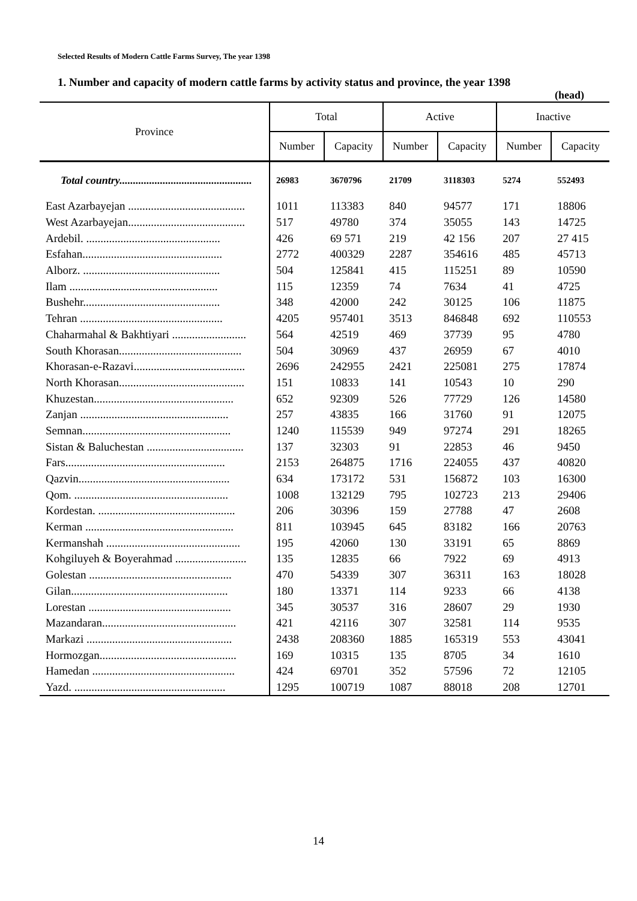Selected Results of Modern Cattle Farms Survey, The year 1398
1. Number and capacity of modern cattle farms by activity status and province, the year 1398
(head)
| Province | Total | | Active | | Inactive | |
| --- | --- | --- | --- | --- | --- | --- |
| | Number | Capacity | Number | Capacity | Number | Capacity |
| Total country................................................. | 26983 | 3670796 | 21709 | 3118303 | 5274 | 552493 |
| East Azarbayejan ......................................... | 1011 | 113383 | 840 | 94577 | 171 | 18806 |
| West Azarbayejan......................................... | 517 | 49780 | 374 | 35055 | 143 | 14725 |
| Ardebil. ............................................... | 426 | 69 571 | 219 | 42 156 | 207 | 27 415 |
| Esfahan................................................. | 2772 | 400329 | 2287 | 354616 | 485 | 45713 |
| Alborz. ................................................ | 504 | 125841 | 415 | 115251 | 89 | 10590 |
| Ilam .................................................... | 115 | 12359 | 74 | 7634 | 41 | 4725 |
| Bushehr................................................ | 348 | 42000 | 242 | 30125 | 106 | 11875 |
| Tehran .................................................. | 4205 | 957401 | 3513 | 846848 | 692 | 110553 |
| Chaharmahal & Bakhtiyari .......................... | 564 | 42519 | 469 | 37739 | 95 | 4780 |
| South Khorasan........................................... | 504 | 30969 | 437 | 26959 | 67 | 4010 |
| Khorasan-e-Razavi....................................... | 2696 | 242955 | 2421 | 225081 | 275 | 17874 |
| North Khorasan............................................ | 151 | 10833 | 141 | 10543 | 10 | 290 |
| Khuzestan................................................. | 652 | 92309 | 526 | 77729 | 126 | 14580 |
| Zanjan .................................................... | 257 | 43835 | 166 | 31760 | 91 | 12075 |
| Semnan.................................................... | 1240 | 115539 | 949 | 97274 | 291 | 18265 |
| Sistan & Baluchestan .................................. | 137 | 32303 | 91 | 22853 | 46 | 9450 |
| Fars........................................................ | 2153 | 264875 | 1716 | 224055 | 437 | 40820 |
| Qazvin..................................................... | 634 | 173172 | 531 | 156872 | 103 | 16300 |
| Qom. ...................................................... | 1008 | 132129 | 795 | 102723 | 213 | 29406 |
| Kordestan. ................................................ | 206 | 30396 | 159 | 27788 | 47 | 2608 |
| Kerman .................................................... | 811 | 103945 | 645 | 83182 | 166 | 20763 |
| Kermanshah ............................................... | 195 | 42060 | 130 | 33191 | 65 | 8869 |
| Kohgiluyeh & Boyerahmad ......................... | 135 | 12835 | 66 | 7922 | 69 | 4913 |
| Golestan .................................................. | 470 | 54339 | 307 | 36311 | 163 | 18028 |
| Gilan....................................................... | 180 | 13371 | 114 | 9233 | 66 | 4138 |
| Lorestan .................................................. | 345 | 30537 | 316 | 28607 | 29 | 1930 |
| Mazandaran............................................... | 421 | 42116 | 307 | 32581 | 114 | 9535 |
| Markazi ................................................... | 2438 | 208360 | 1885 | 165319 | 553 | 43041 |
| Hormozgan................................................ | 169 | 10315 | 135 | 8705 | 34 | 1610 |
| Hamedan .................................................. | 424 | 69701 | 352 | 57596 | 72 | 12105 |
| Yazd. ..................................................... | 1295 | 100719 | 1087 | 88018 | 208 | 12701 |
14